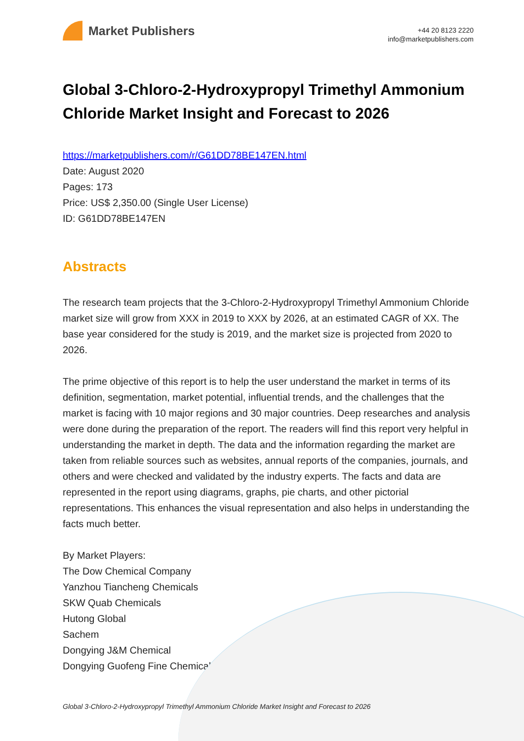Market Publishers
+44 20 8123 2220
info@marketpublishers.com
Global 3-Chloro-2-Hydroxypropyl Trimethyl Ammonium Chloride Market Insight and Forecast to 2026
https://marketpublishers.com/r/G61DD78BE147EN.html
Date: August 2020
Pages: 173
Price: US$ 2,350.00 (Single User License)
ID: G61DD78BE147EN
Abstracts
The research team projects that the 3-Chloro-2-Hydroxypropyl Trimethyl Ammonium Chloride market size will grow from XXX in 2019 to XXX by 2026, at an estimated CAGR of XX. The base year considered for the study is 2019, and the market size is projected from 2020 to 2026.
The prime objective of this report is to help the user understand the market in terms of its definition, segmentation, market potential, influential trends, and the challenges that the market is facing with 10 major regions and 30 major countries. Deep researches and analysis were done during the preparation of the report. The readers will find this report very helpful in understanding the market in depth. The data and the information regarding the market are taken from reliable sources such as websites, annual reports of the companies, journals, and others and were checked and validated by the industry experts. The facts and data are represented in the report using diagrams, graphs, pie charts, and other pictorial representations. This enhances the visual representation and also helps in understanding the facts much better.
By Market Players:
The Dow Chemical Company
Yanzhou Tiancheng Chemicals
SKW Quab Chemicals
Hutong Global
Sachem
Dongying J&M Chemical
Dongying Guofeng Fine Chemicals
Global 3-Chloro-2-Hydroxypropyl Trimethyl Ammonium Chloride Market Insight and Forecast to 2026